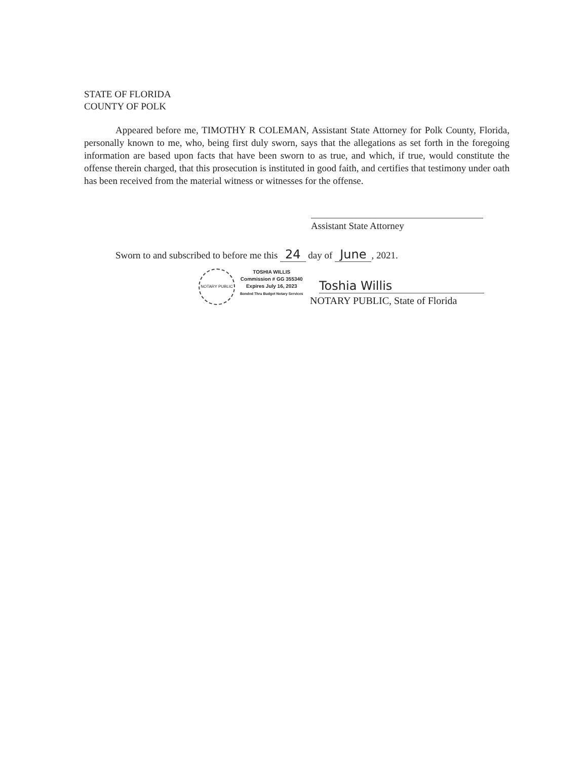STATE OF FLORIDA
COUNTY OF POLK
Appeared before me, TIMOTHY R COLEMAN, Assistant State Attorney for Polk County, Florida, personally known to me, who, being first duly sworn, says that the allegations as set forth in the foregoing information are based upon facts that have been sworn to as true, and which, if true, would constitute the offense therein charged, that this prosecution is instituted in good faith, and certifies that testimony under oath has been received from the material witness or witnesses for the offense.
Assistant State Attorney
Sworn to and subscribed to before me this 24 day of June, 2021.
NOTARY PUBLIC
TOSHIA WILLIS
Commission # GG 355340
Expires July 16, 2023
Bonded Thru Budget Notary Services
Toshia Willis
NOTARY PUBLIC, State of Florida